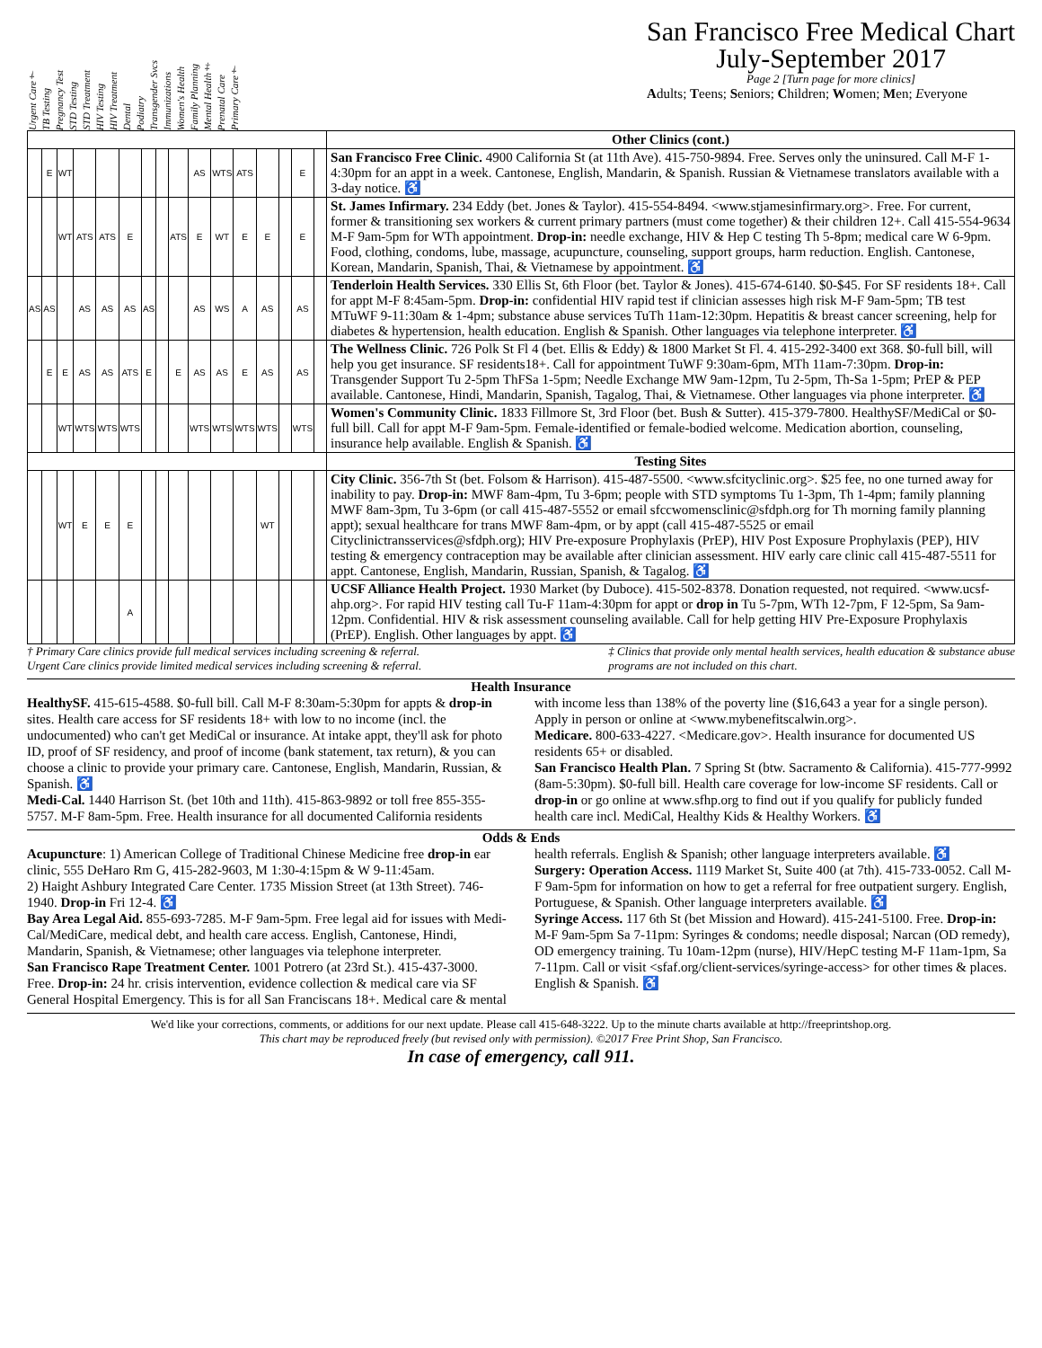Urgent Care† TB Testing Pregnancy Test STD Testing STD Treatment HIV Testing HIV Treatment Dental Podiatry Transgender Svcs Immunizations Women's Health Family Planning Mental Health‡ Prenatal Care Primary Care†
San Francisco Free Medical Chart
July-September 2017
Page 2 [Turn page for more clinics]
Adults; Teens; Seniors; Children; Women; Men; Everyone
| | | | | | | | | | | | | | | | | Other Clinics (cont.) |
| --- | --- | --- | --- | --- | --- | --- | --- | --- | --- | --- | --- | --- | --- | --- | --- | --- |
| | E | WT | | | | | | | AS | WTS | ATS | | | E | | San Francisco Free Clinic. 4900 California St (at 11th Ave). 415-750-9894. Free. Serves only the uninsured. Call M-F 1-4:30pm for an appt in a week. Cantonese, English, Mandarin, & Spanish. Russian & Vietnamese translators available with a 3-day notice. ♿ |
| | | WT | ATS | ATS | E | | | ATS | E | WT | E | E | | E | | St. James Infirmary. 234 Eddy (bet. Jones & Taylor). 415-554-8494. <www.stjamesinfirmary.org>. Free. For current, former & transitioning sex workers & current primary partners (must come together) & their children 12+. Call 415-554-9634 M-F 9am-5pm for WTh appointment. Drop-in: needle exchange, HIV & Hep C testing Th 5-8pm; medical care W 6-9pm. Food, clothing, condoms, lube, massage, acupuncture, counseling, support groups, harm reduction. English. Cantonese, Korean, Mandarin, Spanish, Thai, & Vietnamese by appointment. ♿ |
| AS | AS | | AS | AS | AS | AS | | | AS | WS | A | AS | | AS | | Tenderloin Health Services. 330 Ellis St, 6th Floor (bet. Taylor & Jones). 415-674-6140. $0-$45. For SF residents 18+. Call for appt M-F 8:45am-5pm. Drop-in: confidential HIV rapid test if clinician assesses high risk M-F 9am-5pm; TB test MTuWF 9-11:30am & 1-4pm; substance abuse services TuTh 11am-12:30pm. Hepatitis & breast cancer screening, help for diabetes & hypertension, health education. English & Spanish. Other languages via telephone interpreter. ♿ |
| | E | E | AS | AS | ATS | E | | E | AS | AS | E | AS | | AS | | The Wellness Clinic. 726 Polk St Fl 4 (bet. Ellis & Eddy) & 1800 Market St Fl. 4. 415-292-3400 ext 368. $0-full bill, will help you get insurance. SF residents18+. Call for appointment TuWF 9:30am-6pm, MTh 11am-7:30pm. Drop-in: Transgender Support Tu 2-5pm ThFSa 1-5pm; Needle Exchange MW 9am-12pm, Tu 2-5pm, Th-Sa 1-5pm; PrEP & PEP available. Cantonese, Hindi, Mandarin, Spanish, Tagalog, Thai, & Vietnamese. Other languages via phone interpreter. ♿ |
| | | WT | WTS | WTS | WTS | | | | WTS | WTS | WTS | WTS | | WTS | | Women's Community Clinic. 1833 Fillmore St, 3rd Floor (bet. Bush & Sutter). 415-379-7800. HealthySF/MediCal or $0-full bill. Call for appt M-F 9am-5pm. Female-identified or female-bodied welcome. Medication abortion, counseling, insurance help available. English & Spanish. ♿ |
| | | | | | | | | | | | | | | | | Testing Sites |
| | | WT | E | E | E | | | | | | | WT | | | | City Clinic. 356-7th St (bet. Folsom & Harrison). 415-487-5500. <www.sfcityclinic.org>. $25 fee, no one turned away for inability to pay. Drop-in: MWF 8am-4pm, Tu 3-6pm; people with STD symptoms Tu 1-3pm, Th 1-4pm; family planning MWF 8am-3pm, Tu 3-6pm (or call 415-487-5552 or email sfccwomensclinic@sfdph.org for Th morning family planning appt); sexual healthcare for trans MWF 8am-4pm, or by appt (call 415-487-5525 or email Cityclinictransservices@sfdph.org); HIV Pre-exposure Prophylaxis (PrEP), HIV Post Exposure Prophylaxis (PEP), HIV testing & emergency contraception may be available after clinician assessment. HIV early care clinic call 415-487-5511 for appt. Cantonese, English, Mandarin, Russian, Spanish, & Tagalog. ♿ |
| | | | | | A | | | | | | | | | | | UCSF Alliance Health Project. 1930 Market (by Duboce). 415-502-8378. Donation requested, not required. <www.ucsf-ahp.org>. For rapid HIV testing call Tu-F 11am-4:30pm for appt or drop in Tu 5-7pm, WTh 12-7pm, F 12-5pm, Sa 9am-12pm. Confidential. HIV & risk assessment counseling available. Call for help getting HIV Pre-Exposure Prophylaxis (PrEP). English. Other languages by appt. ♿ |
† Primary Care clinics provide full medical services including screening & referral.
Urgent Care clinics provide limited medical services including screening & referral.
‡ Clinics that provide only mental health services, health education & substance abuse
programs are not included on this chart.
Health Insurance
HealthySF. 415-615-4588. $0-full bill. Call M-F 8:30am-5:30pm for appts & drop-in sites. Health care access for SF residents 18+ with low to no income (incl. the undocumented) who can't get MediCal or insurance. At intake appt, they'll ask for photo ID, proof of SF residency, and proof of income (bank statement, tax return), & you can choose a clinic to provide your primary care. Cantonese, English, Mandarin, Russian, & Spanish. ♿
Medi-Cal. 1440 Harrison St. (bet 10th and 11th). 415-863-9892 or toll free 855-355-5757. M-F 8am-5pm. Free. Health insurance for all documented California residents with income less than 138% of the poverty line ($16,643 a year for a single person). Apply in person or online at <www.mybenefitscalwin.org>.
Medicare. 800-633-4227. <Medicare.gov>. Health insurance for documented US residents 65+ or disabled.
San Francisco Health Plan. 7 Spring St (btw. Sacramento & California). 415-777-9992 (8am-5:30pm). $0-full bill. Health care coverage for low-income SF residents. Call or drop-in or go online at www.sfhp.org to find out if you qualify for publicly funded health care incl. MediCal, Healthy Kids & Healthy Workers. ♿
Odds & Ends
Acupuncture: 1) American College of Traditional Chinese Medicine free drop-in ear clinic, 555 DeHaro Rm G, 415-282-9603, M 1:30-4:15pm & W 9-11:45am.
2) Haight Ashbury Integrated Care Center. 1735 Mission Street (at 13th Street). 746-1940. Drop-in Fri 12-4. ♿
Bay Area Legal Aid. 855-693-7285. M-F 9am-5pm. Free legal aid for issues with Medi-Cal/MediCare, medical debt, and health care access. English, Cantonese, Hindi, Mandarin, Spanish, & Vietnamese; other languages via telephone interpreter.
San Francisco Rape Treatment Center. 1001 Potrero (at 23rd St.). 415-437-3000. Free. Drop-in: 24 hr. crisis intervention, evidence collection & medical care via SF General Hospital Emergency. This is for all San Franciscans 18+. Medical care & mental health referrals. English & Spanish; other language interpreters available. ♿
Surgery: Operation Access. 1119 Market St, Suite 400 (at 7th). 415-733-0052. Call M-F 9am-5pm for information on how to get a referral for free outpatient surgery. English, Portuguese, & Spanish. Other language interpreters available. ♿
Syringe Access. 117 6th St (bet Mission and Howard). 415-241-5100. Free. Drop-in: M-F 9am-5pm Sa 7-11pm: Syringes & condoms; needle disposal; Narcan (OD remedy), OD emergency training. Tu 10am-12pm (nurse), HIV/HepC testing M-F 11am-1pm, Sa 7-11pm. Call or visit <sfaf.org/client-services/syringe-access> for other times & places. English & Spanish. ♿
We'd like your corrections, comments, or additions for our next update. Please call 415-648-3222. Up to the minute charts available at http://freeprintshop.org.
This chart may be reproduced freely (but revised only with permission). ©2017 Free Print Shop, San Francisco.
In case of emergency, call 911.